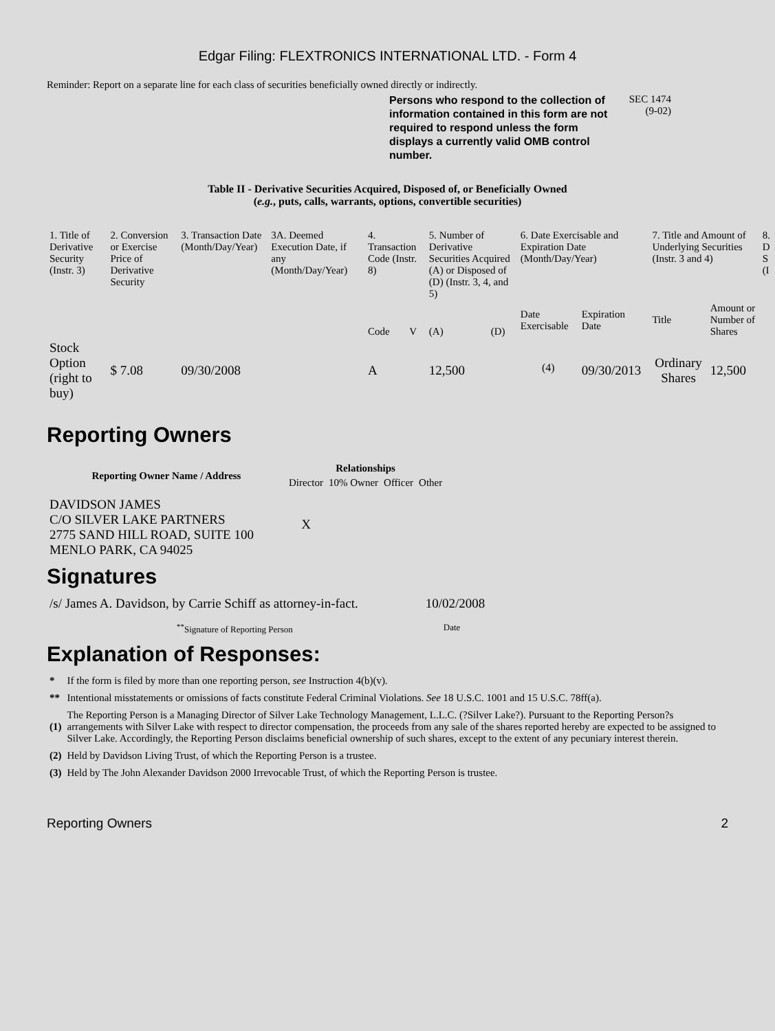Edgar Filing: FLEXTRONICS INTERNATIONAL LTD. - Form 4
Reminder: Report on a separate line for each class of securities beneficially owned directly or indirectly.
Persons who respond to the collection of information contained in this form are not required to respond unless the form displays a currently valid OMB control number.
SEC 1474
(9-02)
Table II - Derivative Securities Acquired, Disposed of, or Beneficially Owned
(e.g., puts, calls, warrants, options, convertible securities)
| 1. Title of Derivative Security (Instr. 3) | 2. Conversion or Exercise Price of Derivative Security | 3. Transaction Date (Month/Day/Year) | 3A. Deemed Execution Date, if any (Month/Day/Year) | 4. Transaction Code (Instr. 8) | | 5. Number of Derivative Securities Acquired (A) or Disposed of (D) (Instr. 3, 4, and 5) | | 6. Date Exercisable and Expiration Date (Month/Day/Year) | | 7. Title and Amount of Underlying Securities (Instr. 3 and 4) | | 8. D S (I |
| | | | | Code | V | (A) | (D) | Date Exercisable | Expiration Date | Title | Amount or Number of Shares | |
| Stock Option (right to buy) | $ 7.08 | 09/30/2008 | | A | | 12,500 | | <sup>(4)</sup> | 09/30/2013 | Ordinary Shares | 12,500 | |
Reporting Owners
| Reporting Owner Name / Address | Relationships | | | |
| --- | --- | --- | --- | --- |
| | Director | 10% Owner | Officer | Other |
| DAVIDSON JAMES C/O SILVER LAKE PARTNERS 2775 SAND HILL ROAD, SUITE 100 MENLO PARK, CA 94025 | X | | | |
Signatures
| /s/ James A. Davidson, by Carrie Schiff as attorney-in-fact. | 10/02/2008 |
| <sup>**</sup> Signature of Reporting Person | Date |
Explanation of Responses:
| * | If the form is filed by more than one reporting person, see Instruction 4(b)(v). |
| ** | Intentional misstatements or omissions of facts constitute Federal Criminal Violations. See 18 U.S.C. 1001 and 15 U.S.C. 78ff(a). |
| (1) | The Reporting Person is a Managing Director of Silver Lake Technology Management, L.L.C. (?Silver Lake?). Pursuant to the Reporting Person?s arrangements with Silver Lake with respect to director compensation, the proceeds from any sale of the shares reported hereby are expected to be assigned to Silver Lake. Accordingly, the Reporting Person disclaims beneficial ownership of such shares, except to the extent of any pecuniary interest therein. |
| (2) | Held by Davidson Living Trust, of which the Reporting Person is a trustee. |
| (3) | Held by The John Alexander Davidson 2000 Irrevocable Trust, of which the Reporting Person is trustee. |
Reporting Owners 2